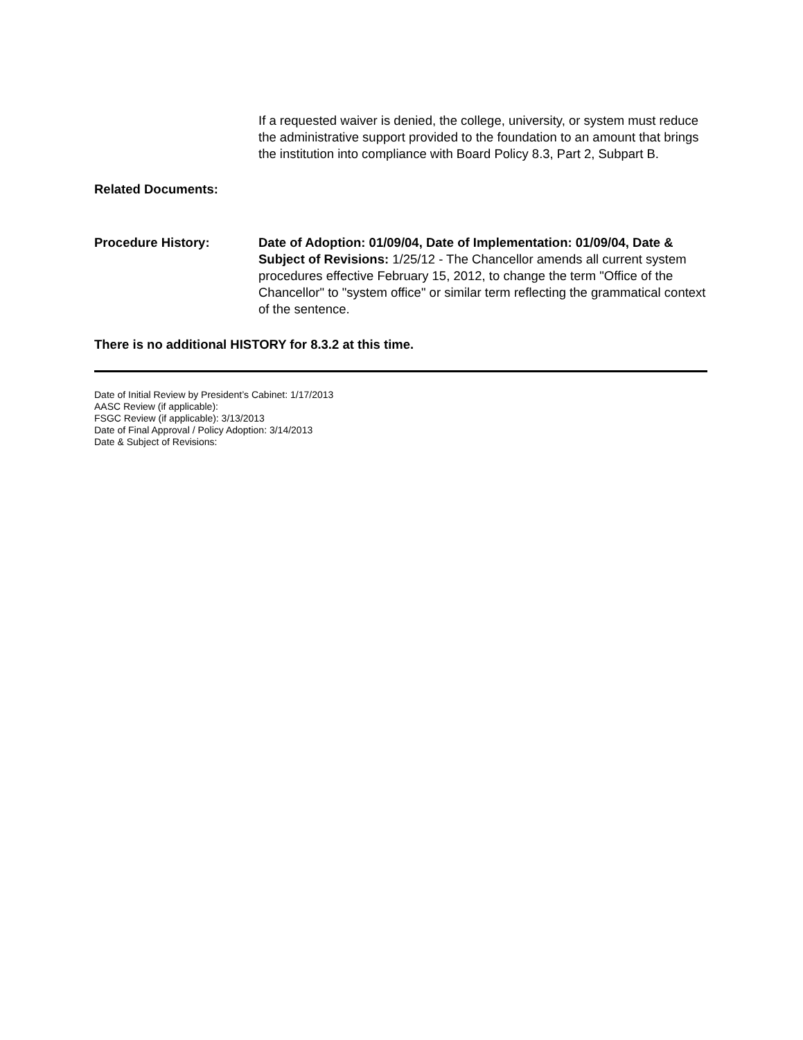If a requested waiver is denied, the college, university, or system must reduce the administrative support provided to the foundation to an amount that brings the institution into compliance with Board Policy 8.3, Part 2, Subpart B.
Related Documents:
Procedure History: Date of Adoption: 01/09/04, Date of Implementation: 01/09/04, Date & Subject of Revisions: 1/25/12 - The Chancellor amends all current system procedures effective February 15, 2012, to change the term "Office of the Chancellor" to "system office" or similar term reflecting the grammatical context of the sentence.
There is no additional HISTORY for 8.3.2 at this time.
Date of Initial Review by President’s Cabinet: 1/17/2013
AASC Review (if applicable):
FSGC Review (if applicable): 3/13/2013
Date of Final Approval / Policy Adoption: 3/14/2013
Date & Subject of Revisions: